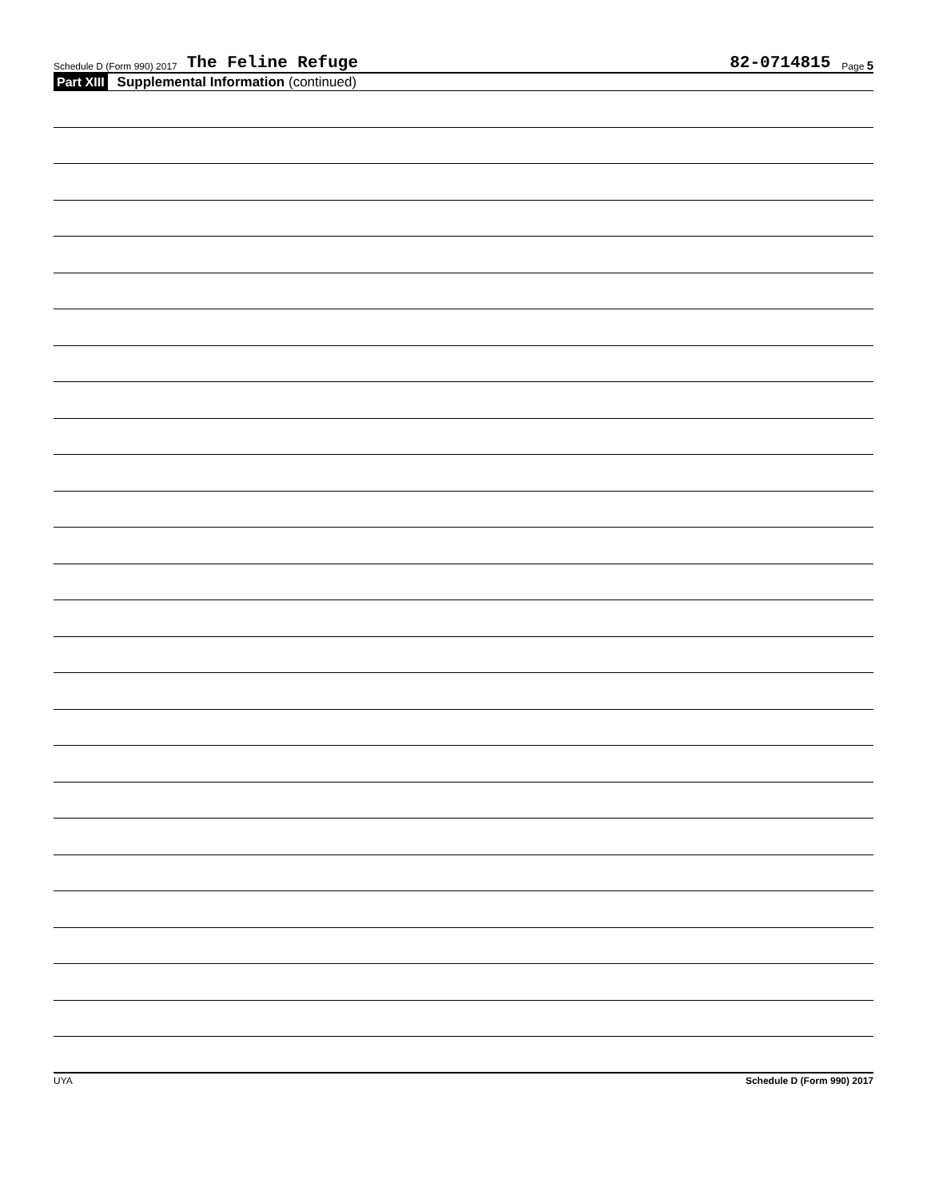Schedule D (Form 990) 2017 The Feline Refuge 82-0714815 Page 5
Part XIII Supplemental Information (continued)
UYA Schedule D (Form 990) 2017